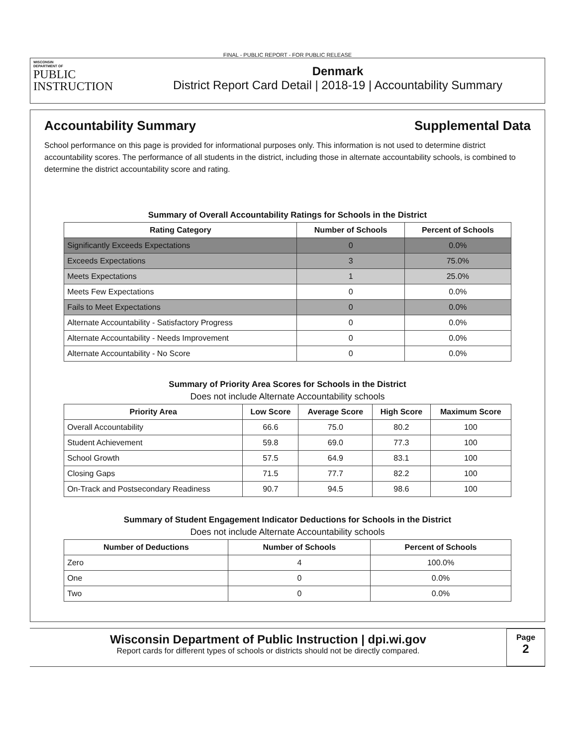FINAL - PUBLIC REPORT - FOR PUBLIC RELEASE
WISCONSIN
DEPARTMENT OF
PUBLIC
INSTRUCTION
Denmark
District Report Card Detail | 2018-19 | Accountability Summary
Accountability Summary Supplemental Data
School performance on this page is provided for informational purposes only. This information is not used to determine district accountability scores. The performance of all students in the district, including those in alternate accountability schools, is combined to determine the district accountability score and rating.
Summary of Overall Accountability Ratings for Schools in the District
| Rating Category | Number of Schools | Percent of Schools |
| --- | --- | --- |
| Significantly Exceeds Expectations | 0 | 0.0% |
| Exceeds Expectations | 3 | 75.0% |
| Meets Expectations | 1 | 25.0% |
| Meets Few Expectations | 0 | 0.0% |
| Fails to Meet Expectations | 0 | 0.0% |
| Alternate Accountability - Satisfactory Progress | 0 | 0.0% |
| Alternate Accountability - Needs Improvement | 0 | 0.0% |
| Alternate Accountability - No Score | 0 | 0.0% |
Summary of Priority Area Scores for Schools in the District
Does not include Alternate Accountability schools
| Priority Area | Low Score | Average Score | High Score | Maximum Score |
| --- | --- | --- | --- | --- |
| Overall Accountability | 66.6 | 75.0 | 80.2 | 100 |
| Student Achievement | 59.8 | 69.0 | 77.3 | 100 |
| School Growth | 57.5 | 64.9 | 83.1 | 100 |
| Closing Gaps | 71.5 | 77.7 | 82.2 | 100 |
| On-Track and Postsecondary Readiness | 90.7 | 94.5 | 98.6 | 100 |
Summary of Student Engagement Indicator Deductions for Schools in the District
Does not include Alternate Accountability schools
| Number of Deductions | Number of Schools | Percent of Schools |
| --- | --- | --- |
| Zero | 4 | 100.0% |
| One | 0 | 0.0% |
| Two | 0 | 0.0% |
Wisconsin Department of Public Instruction | dpi.wi.gov
Report cards for different types of schools or districts should not be directly compared.
Page
2